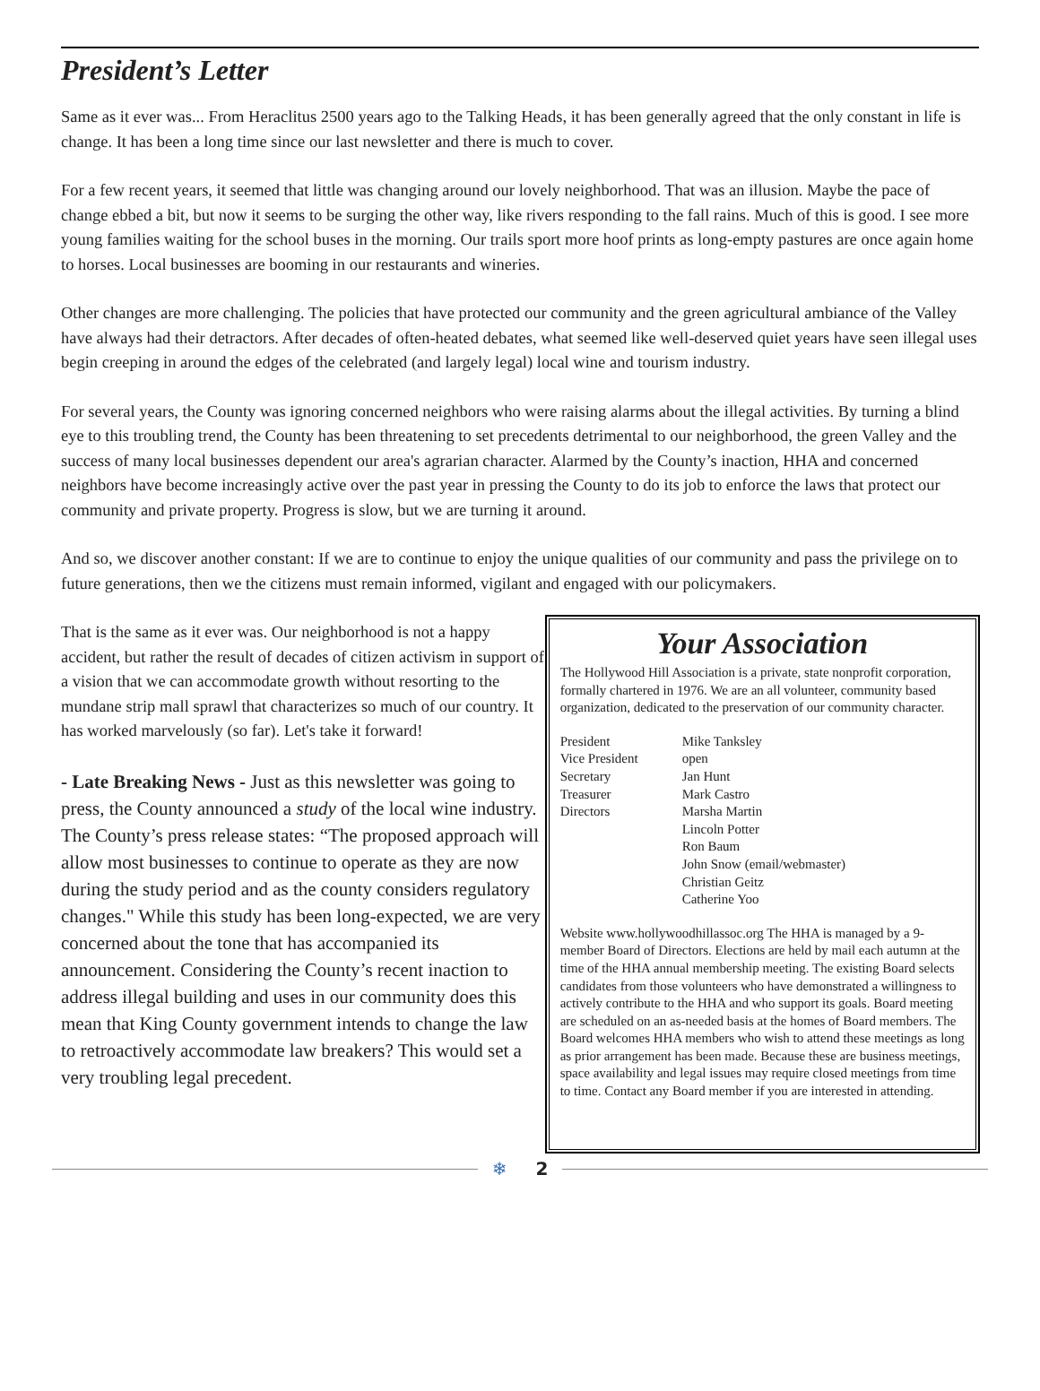President’s Letter
Same as it ever was... From Heraclitus 2500 years ago to the Talking Heads, it has been generally agreed that the only constant in life is change. It has been a long time since our last newsletter and there is much to cover.
For a few recent years, it seemed that little was changing around our lovely neighborhood. That was an illusion. Maybe the pace of change ebbed a bit, but now it seems to be surging the other way, like rivers responding to the fall rains. Much of this is good. I see more young families waiting for the school buses in the morning. Our trails sport more hoof prints as long-empty pastures are once again home to horses. Local businesses are booming in our restaurants and wineries.
Other changes are more challenging. The policies that have protected our community and the green agricultural ambiance of the Valley have always had their detractors. After decades of often-heated debates, what seemed like well-deserved quiet years have seen illegal uses begin creeping in around the edges of the celebrated (and largely legal) local wine and tourism industry.
For several years, the County was ignoring concerned neighbors who were raising alarms about the illegal activities. By turning a blind eye to this troubling trend, the County has been threatening to set precedents detrimental to our neighborhood, the green Valley and the success of many local businesses dependent our area's agrarian character. Alarmed by the County’s inaction, HHA and concerned neighbors have become increasingly active over the past year in pressing the County to do its job to enforce the laws that protect our community and private property. Progress is slow, but we are turning it around.
And so, we discover another constant: If we are to continue to enjoy the unique qualities of our community and pass the privilege on to future generations, then we the citizens must remain informed, vigilant and engaged with our policymakers.
That is the same as it ever was. Our neighborhood is not a happy accident, but rather the result of decades of citizen activism in support of a vision that we can accommodate growth without resorting to the mundane strip mall sprawl that characterizes so much of our country. It has worked marvelously (so far). Let's take it forward!
- Late Breaking News - Just as this newsletter was going to press, the County announced a study of the local wine industry. The County’s press release states: “The proposed approach will allow most businesses to continue to operate as they are now during the study period and as the county considers regulatory changes." While this study has been long-expected, we are very concerned about the tone that has accompanied its announcement. Considering the County’s recent inaction to address illegal building and uses in our community does this mean that King County government intends to change the law to retroactively accommodate law breakers? This would set a very troubling legal precedent.
Your Association
The Hollywood Hill Association is a private, state nonprofit corporation, formally chartered in 1976. We are an all volunteer, community based organization, dedicated to the preservation of our community character.
| President | Mike Tanksley |
| Vice President | open |
| Secretary | Jan Hunt |
| Treasurer | Mark Castro |
| Directors | Marsha Martin Lincoln Potter Ron Baum John Snow (email/webmaster) Christian Geitz Catherine Yoo |
Website www.hollywoodhillassoc.org The HHA is managed by a 9-member Board of Directors. Elections are held by mail each autumn at the time of the HHA annual membership meeting. The existing Board selects candidates from those volunteers who have demonstrated a willingness to actively contribute to the HHA and who support its goals. Board meeting are scheduled on an as-needed basis at the homes of Board members. The Board welcomes HHA members who wish to attend these meetings as long as prior arrangement has been made. Because these are business meetings, space availability and legal issues may require closed meetings from time to time. Contact any Board member if you are interested in attending.
❄ 2